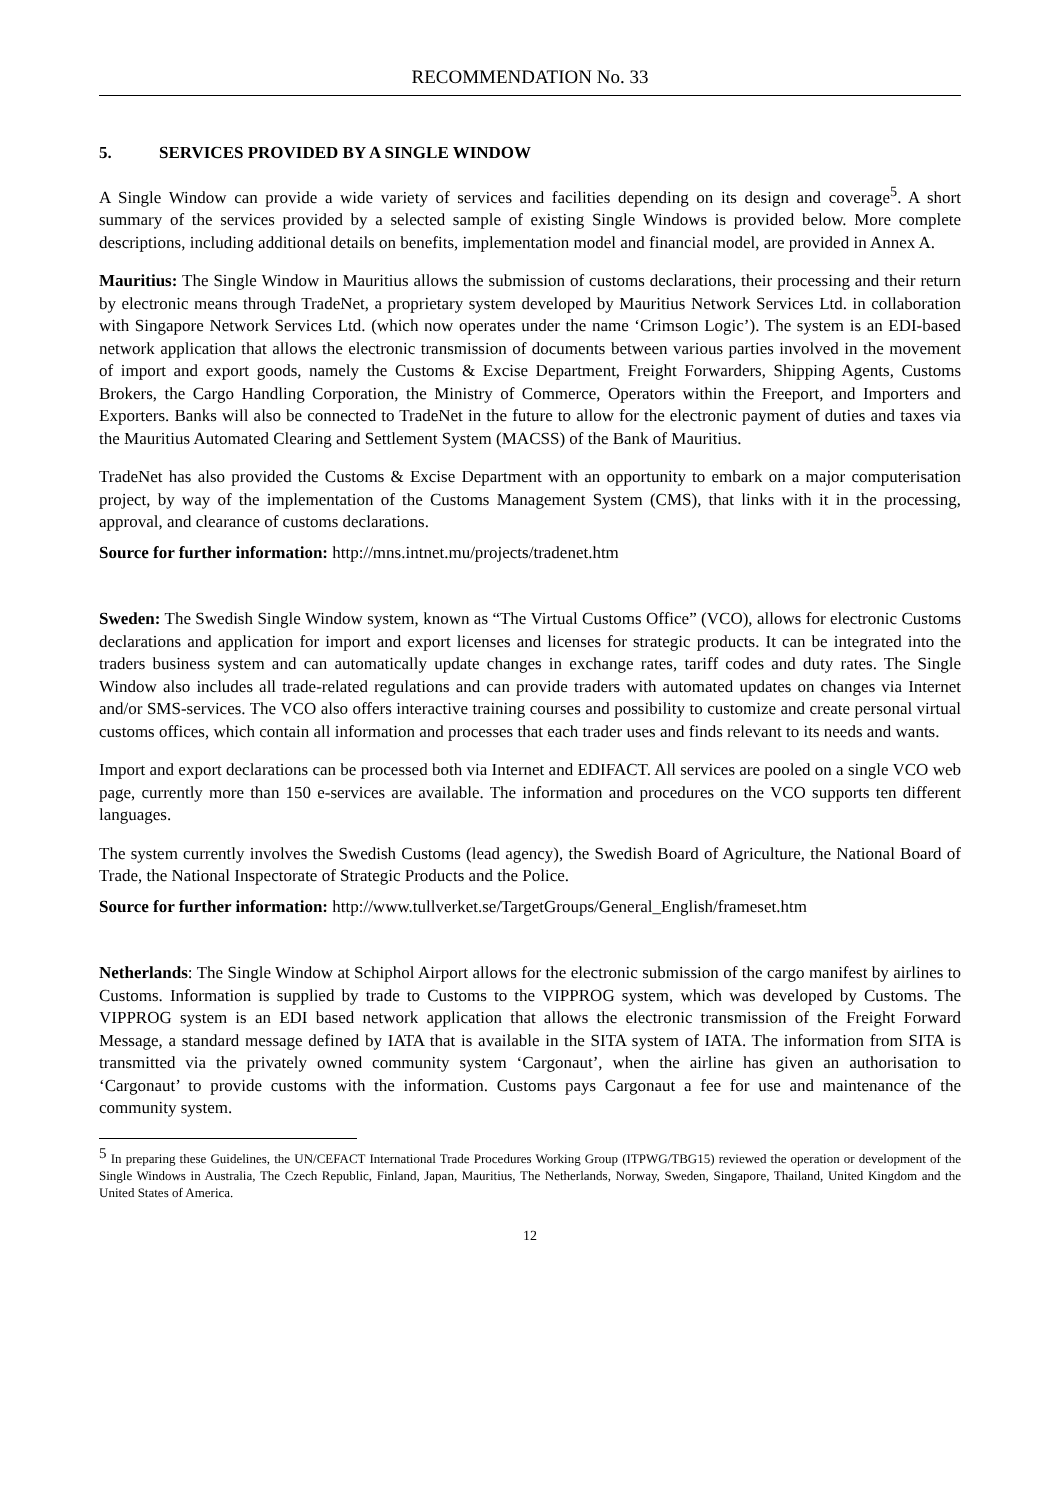RECOMMENDATION No. 33
5. SERVICES PROVIDED BY A SINGLE WINDOW
A Single Window can provide a wide variety of services and facilities depending on its design and coverage<sup>5</sup>. A short summary of the services provided by a selected sample of existing Single Windows is provided below. More complete descriptions, including additional details on benefits, implementation model and financial model, are provided in Annex A.
Mauritius: The Single Window in Mauritius allows the submission of customs declarations, their processing and their return by electronic means through TradeNet, a proprietary system developed by Mauritius Network Services Ltd. in collaboration with Singapore Network Services Ltd. (which now operates under the name ‘Crimson Logic’). The system is an EDI-based network application that allows the electronic transmission of documents between various parties involved in the movement of import and export goods, namely the Customs & Excise Department, Freight Forwarders, Shipping Agents, Customs Brokers, the Cargo Handling Corporation, the Ministry of Commerce, Operators within the Freeport, and Importers and Exporters. Banks will also be connected to TradeNet in the future to allow for the electronic payment of duties and taxes via the Mauritius Automated Clearing and Settlement System (MACSS) of the Bank of Mauritius.
TradeNet has also provided the Customs & Excise Department with an opportunity to embark on a major computerisation project, by way of the implementation of the Customs Management System (CMS), that links with it in the processing, approval, and clearance of customs declarations.
Source for further information: http://mns.intnet.mu/projects/tradenet.htm
Sweden: The Swedish Single Window system, known as “The Virtual Customs Office” (VCO), allows for electronic Customs declarations and application for import and export licenses and licenses for strategic products. It can be integrated into the traders business system and can automatically update changes in exchange rates, tariff codes and duty rates. The Single Window also includes all trade-related regulations and can provide traders with automated updates on changes via Internet and/or SMS-services. The VCO also offers interactive training courses and possibility to customize and create personal virtual customs offices, which contain all information and processes that each trader uses and finds relevant to its needs and wants.
Import and export declarations can be processed both via Internet and EDIFACT. All services are pooled on a single VCO web page, currently more than 150 e-services are available. The information and procedures on the VCO supports ten different languages.
The system currently involves the Swedish Customs (lead agency), the Swedish Board of Agriculture, the National Board of Trade, the National Inspectorate of Strategic Products and the Police.
Source for further information: http://www.tullverket.se/TargetGroups/General_English/frameset.htm
Netherlands: The Single Window at Schiphol Airport allows for the electronic submission of the cargo manifest by airlines to Customs. Information is supplied by trade to Customs to the VIPPROG system, which was developed by Customs. The VIPPROG system is an EDI based network application that allows the electronic transmission of the Freight Forward Message, a standard message defined by IATA that is available in the SITA system of IATA. The information from SITA is transmitted via the privately owned community system ‘Cargonaut’, when the airline has given an authorisation to ‘Cargonaut’ to provide customs with the information. Customs pays Cargonaut a fee for use and maintenance of the community system.
<sup>5</sup> In preparing these Guidelines, the UN/CEFACT International Trade Procedures Working Group (ITPWG/TBG15) reviewed the operation or development of the Single Windows in Australia, The Czech Republic, Finland, Japan, Mauritius, The Netherlands, Norway, Sweden, Singapore, Thailand, United Kingdom and the United States of America.
12